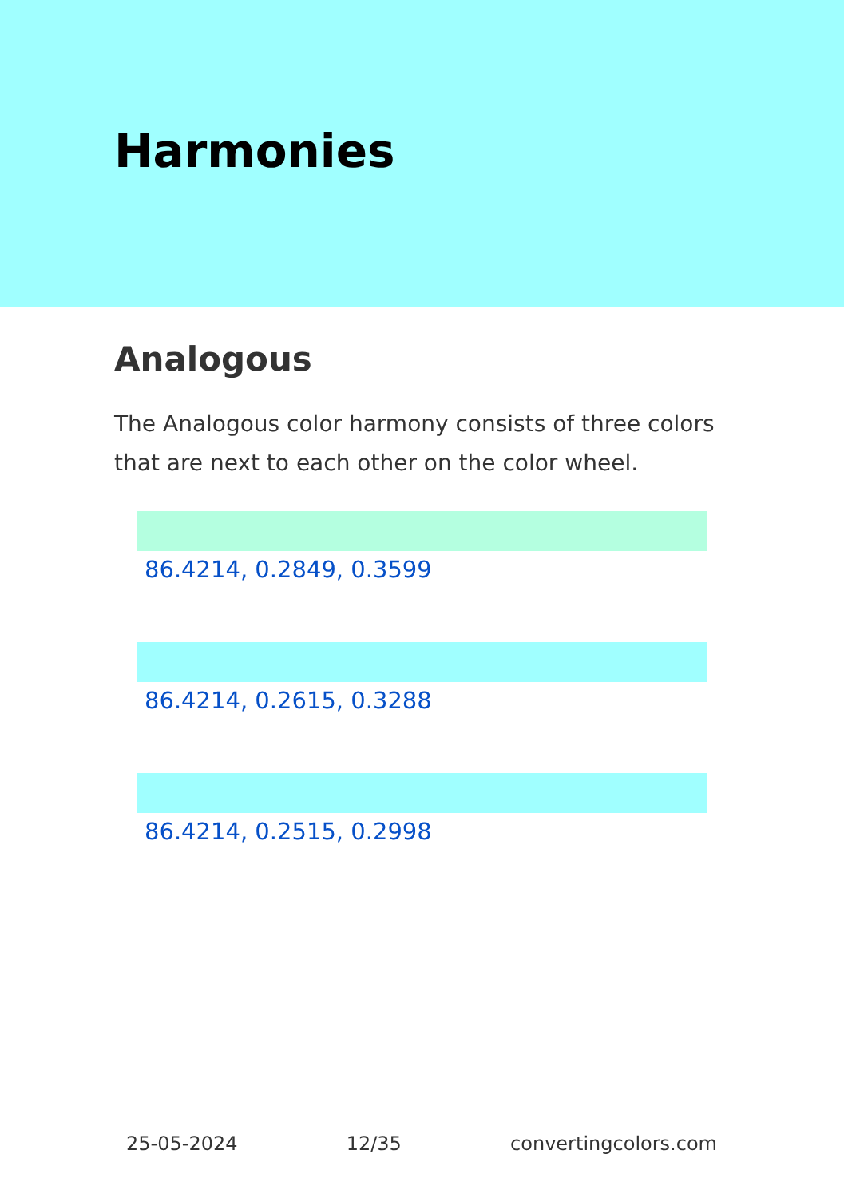Harmonies
Analogous
The Analogous color harmony consists of three colors that are next to each other on the color wheel.
86.4214, 0.2849, 0.3599
86.4214, 0.2615, 0.3288
86.4214, 0.2515, 0.2998
25-05-2024 12/35 convertingcolors.com